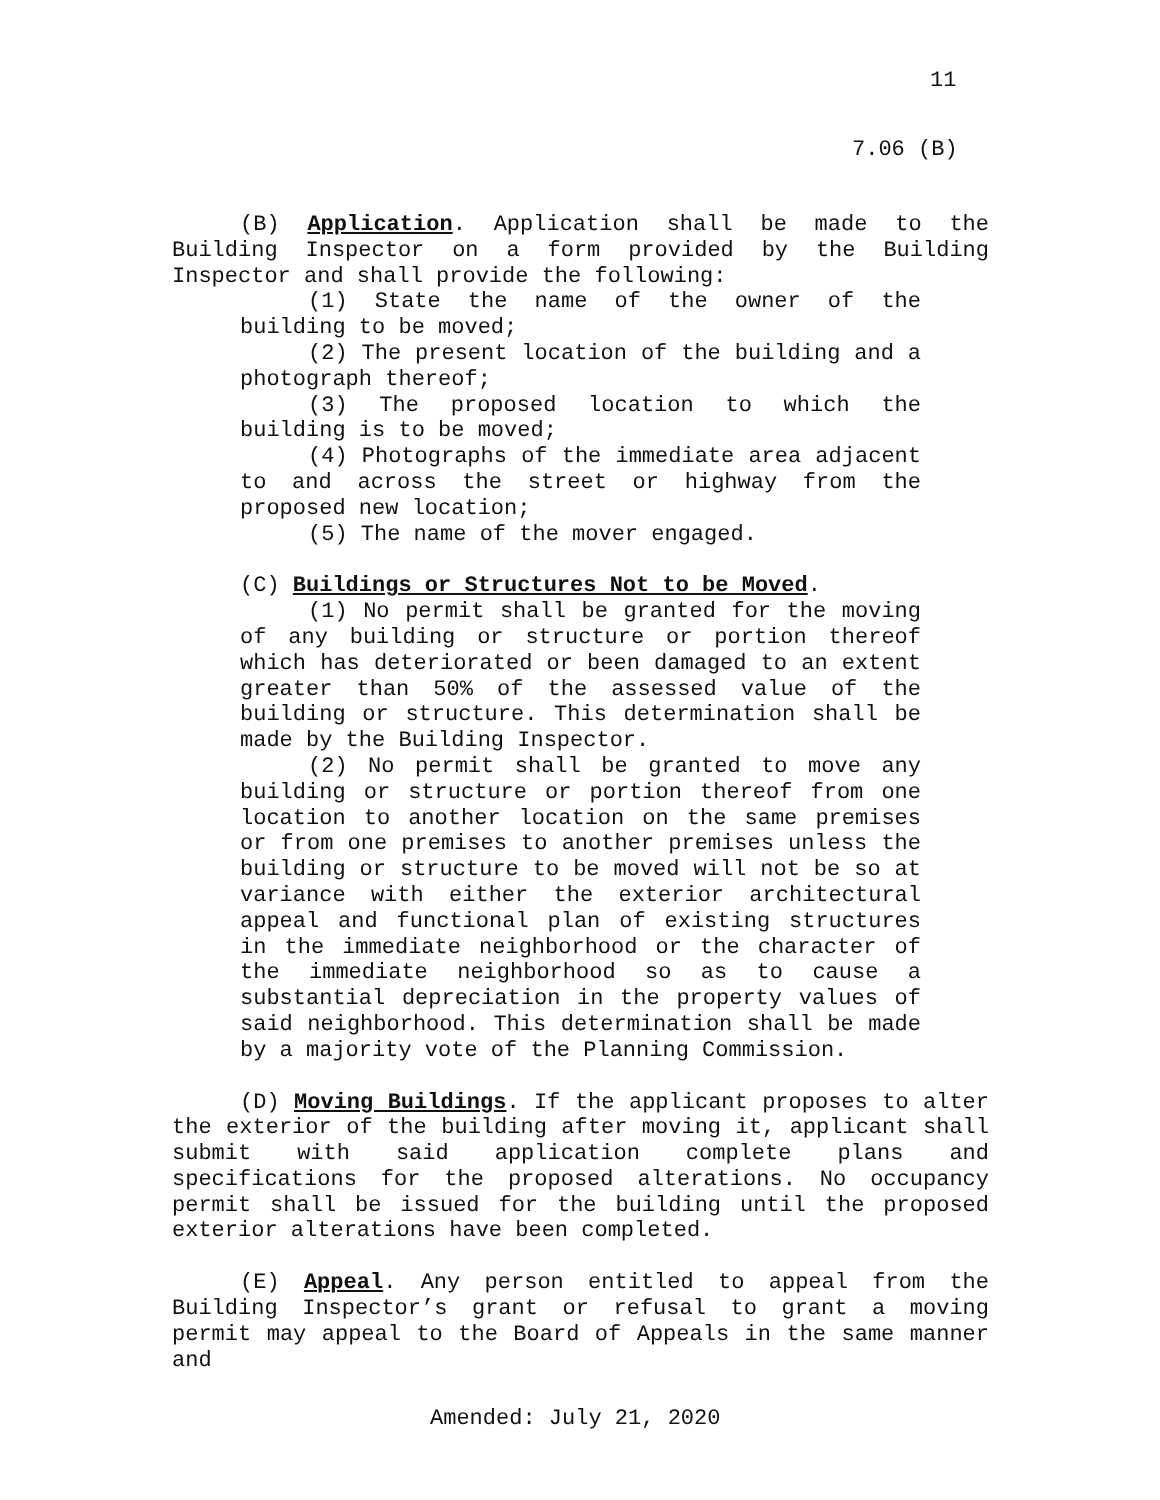11
7.06 (B)
(B) Application. Application shall be made to the Building Inspector on a form provided by the Building Inspector and shall provide the following:
(1) State the name of the owner of the building to be moved;
(2) The present location of the building and a photograph thereof;
(3) The proposed location to which the building is to be moved;
(4) Photographs of the immediate area adjacent to and across the street or highway from the proposed new location;
(5) The name of the mover engaged.
(C) Buildings or Structures Not to be Moved.
(1) No permit shall be granted for the moving of any building or structure or portion thereof which has deteriorated or been damaged to an extent greater than 50% of the assessed value of the building or structure. This determination shall be made by the Building Inspector.
(2) No permit shall be granted to move any building or structure or portion thereof from one location to another location on the same premises or from one premises to another premises unless the building or structure to be moved will not be so at variance with either the exterior architectural appeal and functional plan of existing structures in the immediate neighborhood or the character of the immediate neighborhood so as to cause a substantial depreciation in the property values of said neighborhood. This determination shall be made by a majority vote of the Planning Commission.
(D) Moving Buildings. If the applicant proposes to alter the exterior of the building after moving it, applicant shall submit with said application complete plans and specifications for the proposed alterations. No occupancy permit shall be issued for the building until the proposed exterior alterations have been completed.
(E) Appeal. Any person entitled to appeal from the Building Inspector’s grant or refusal to grant a moving permit may appeal to the Board of Appeals in the same manner and
Amended: July 21, 2020